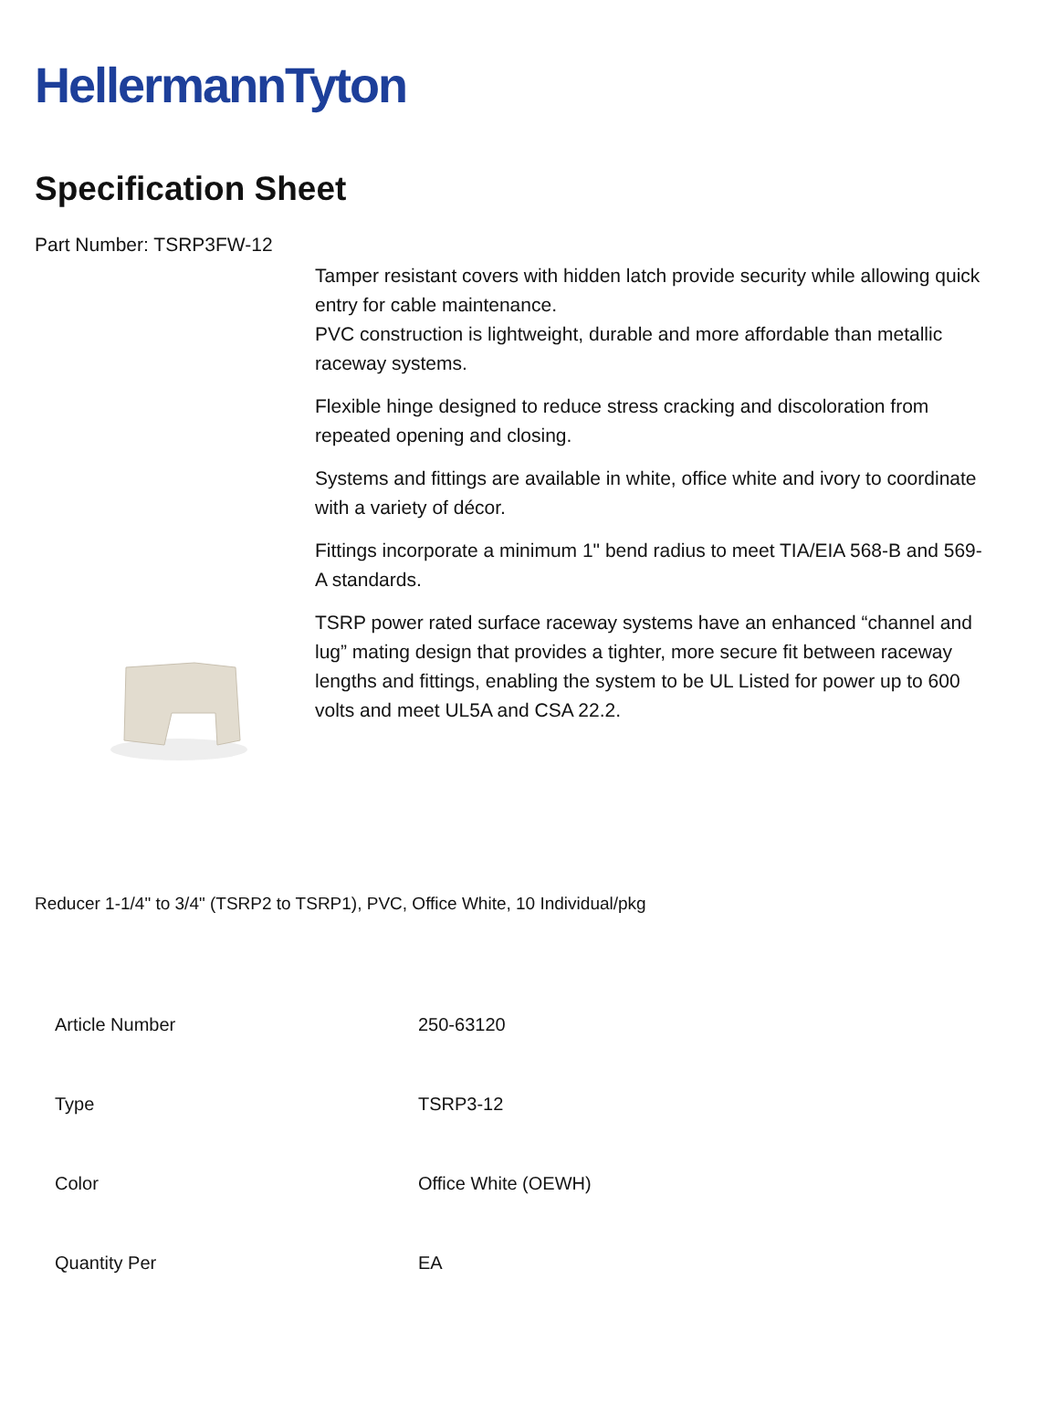HellermannTyton
Specification Sheet
Part Number: TSRP3FW-12
Tamper resistant covers with hidden latch provide security while allowing quick entry for cable maintenance.
PVC construction is lightweight, durable and more affordable than metallic raceway systems.
Flexible hinge designed to reduce stress cracking and discoloration from repeated opening and closing.
Systems and fittings are available in white, office white and ivory to coordinate with a variety of décor.
Fittings incorporate a minimum 1" bend radius to meet TIA/EIA 568-B and 569-A standards.
TSRP power rated surface raceway systems have an enhanced “channel and lug” mating design that provides a tighter, more secure fit between raceway lengths and fittings, enabling the system to be UL Listed for power up to 600 volts and meet UL5A and CSA 22.2.
Reducer 1-1/4" to 3/4" (TSRP2 to TSRP1), PVC, Office White, 10 Individual/pkg
| Article Number | 250-63120 |
| Type | TSRP3-12 |
| Color | Office White (OEWH) |
| Quantity Per | EA |